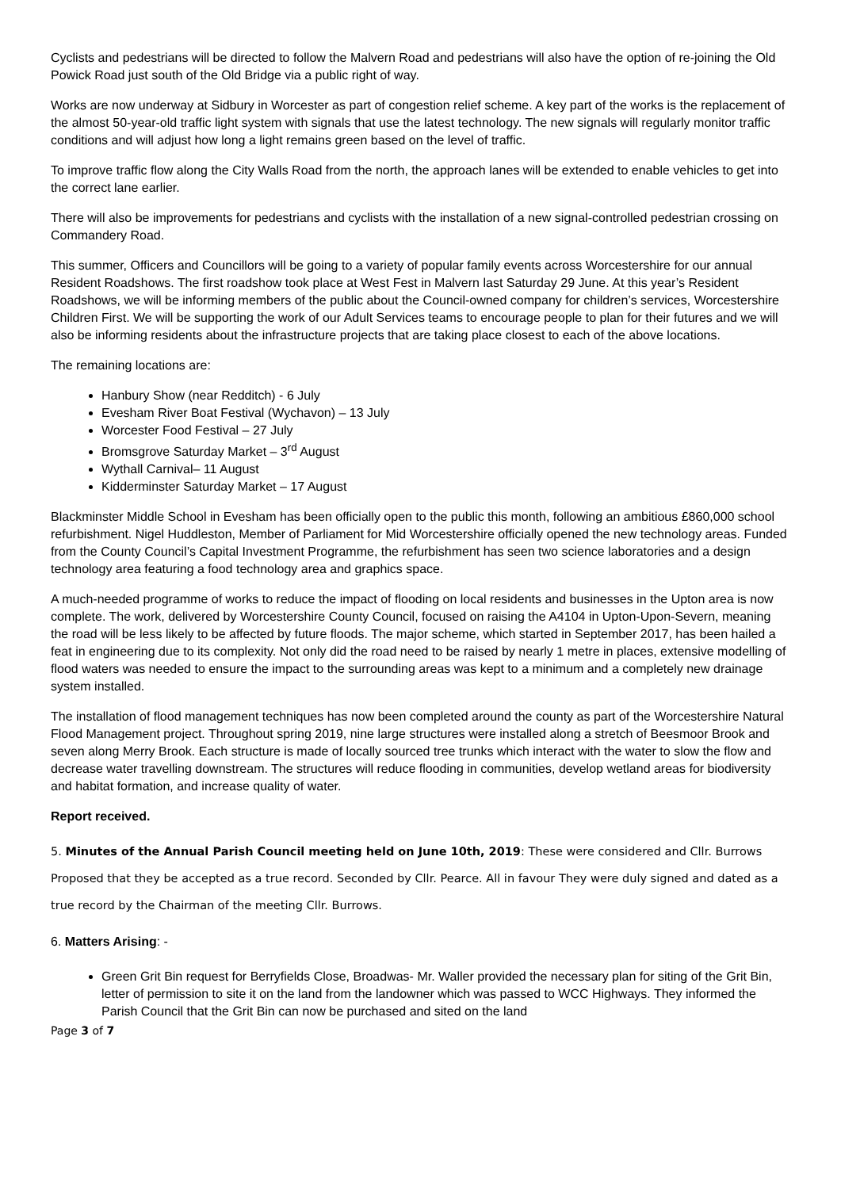Cyclists and pedestrians will be directed to follow the Malvern Road and pedestrians will also have the option of re-joining the Old Powick Road just south of the Old Bridge via a public right of way.
Works are now underway at Sidbury in Worcester as part of congestion relief scheme. A key part of the works is the replacement of the almost 50-year-old traffic light system with signals that use the latest technology. The new signals will regularly monitor traffic conditions and will adjust how long a light remains green based on the level of traffic.
To improve traffic flow along the City Walls Road from the north, the approach lanes will be extended to enable vehicles to get into the correct lane earlier.
There will also be improvements for pedestrians and cyclists with the installation of a new signal-controlled pedestrian crossing on Commandery Road.
This summer, Officers and Councillors will be going to a variety of popular family events across Worcestershire for our annual Resident Roadshows. The first roadshow took place at West Fest in Malvern last Saturday 29 June. At this year’s Resident Roadshows, we will be informing members of the public about the Council-owned company for children’s services, Worcestershire Children First. We will be supporting the work of our Adult Services teams to encourage people to plan for their futures and we will also be informing residents about the infrastructure projects that are taking place closest to each of the above locations.
The remaining locations are:
Hanbury Show (near Redditch) - 6 July
Evesham River Boat Festival (Wychavon) – 13 July
Worcester Food Festival – 27 July
Bromsgrove Saturday Market – 3<sup>rd</sup> August
Wythall Carnival– 11 August
Kidderminster Saturday Market – 17 August
Blackminster Middle School in Evesham has been officially open to the public this month, following an ambitious £860,000 school refurbishment. Nigel Huddleston, Member of Parliament for Mid Worcestershire officially opened the new technology areas. Funded from the County Council’s Capital Investment Programme, the refurbishment has seen two science laboratories and a design technology area featuring a food technology area and graphics space.
A much-needed programme of works to reduce the impact of flooding on local residents and businesses in the Upton area is now complete. The work, delivered by Worcestershire County Council, focused on raising the A4104 in Upton-Upon-Severn, meaning the road will be less likely to be affected by future floods. The major scheme, which started in September 2017, has been hailed a feat in engineering due to its complexity. Not only did the road need to be raised by nearly 1 metre in places, extensive modelling of flood waters was needed to ensure the impact to the surrounding areas was kept to a minimum and a completely new drainage system installed.
The installation of flood management techniques has now been completed around the county as part of the Worcestershire Natural Flood Management project. Throughout spring 2019, nine large structures were installed along a stretch of Beesmoor Brook and seven along Merry Brook. Each structure is made of locally sourced tree trunks which interact with the water to slow the flow and decrease water travelling downstream. The structures will reduce flooding in communities, develop wetland areas for biodiversity and habitat formation, and increase quality of water.
Report received.
5. Minutes of the Annual Parish Council meeting held on June 10th, 2019: These were considered and Cllr. Burrows Proposed that they be accepted as a true record. Seconded by Cllr. Pearce. All in favour They were duly signed and dated as a true record by the Chairman of the meeting Cllr. Burrows.
6. Matters Arising: -
Green Grit Bin request for Berryfields Close, Broadwas- Mr. Waller provided the necessary plan for siting of the Grit Bin, letter of permission to site it on the land from the landowner which was passed to WCC Highways. They informed the Parish Council that the Grit Bin can now be purchased and sited on the land
Page 3 of 7